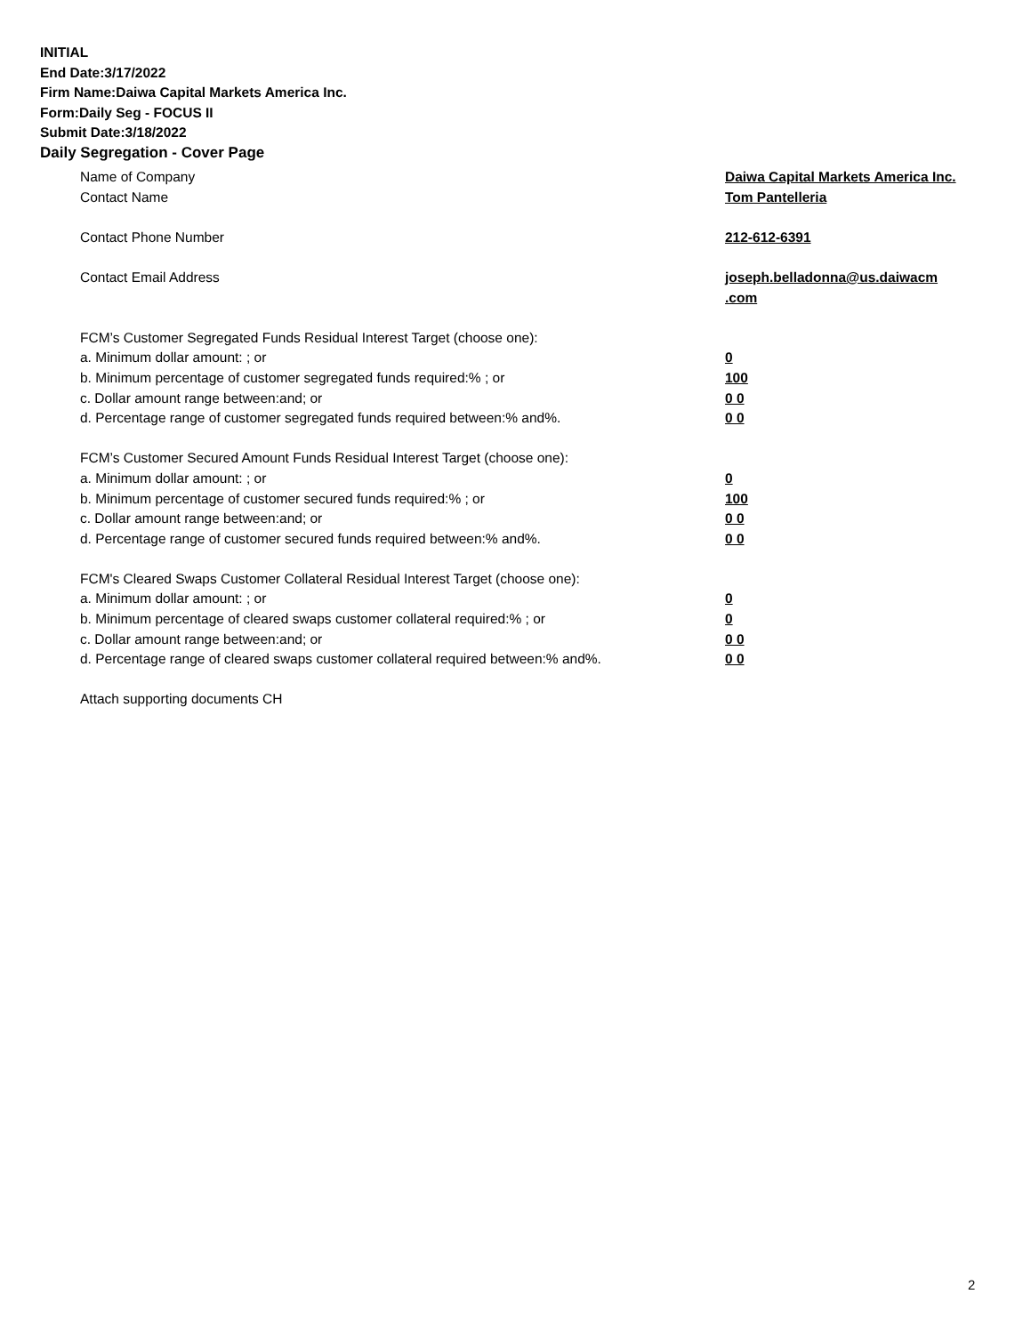INITIAL
End Date:3/17/2022
Firm Name:Daiwa Capital Markets America Inc.
Form:Daily Seg - FOCUS II
Submit Date:3/18/2022
Daily Segregation - Cover Page
| Name of Company | Daiwa Capital Markets America Inc. |
| Contact Name | Tom Pantelleria |
| Contact Phone Number | 212-612-6391 |
| Contact Email Address | joseph.belladonna@us.daiwacm .com |
| FCM’s Customer Segregated Funds Residual Interest Target (choose one): | |
| a. Minimum dollar amount: ; or | 0 |
| b. Minimum percentage of customer segregated funds required:% ; or | 100 |
| c. Dollar amount range between:and; or | 0 0 |
| d. Percentage range of customer segregated funds required between:% and%. | 0 0 |
| FCM’s Customer Secured Amount Funds Residual Interest Target (choose one): | |
| a. Minimum dollar amount: ; or | 0 |
| b. Minimum percentage of customer secured funds required:% ; or | 100 |
| c. Dollar amount range between:and; or | 0 0 |
| d. Percentage range of customer secured funds required between:% and%. | 0 0 |
| FCM's Cleared Swaps Customer Collateral Residual Interest Target (choose one): | |
| a. Minimum dollar amount: ; or | 0 |
| b. Minimum percentage of cleared swaps customer collateral required:% ; or | 0 |
| c. Dollar amount range between:and; or | 0 0 |
| d. Percentage range of cleared swaps customer collateral required between:% and%. | 0 0 |
| Attach supporting documents CH | |
2